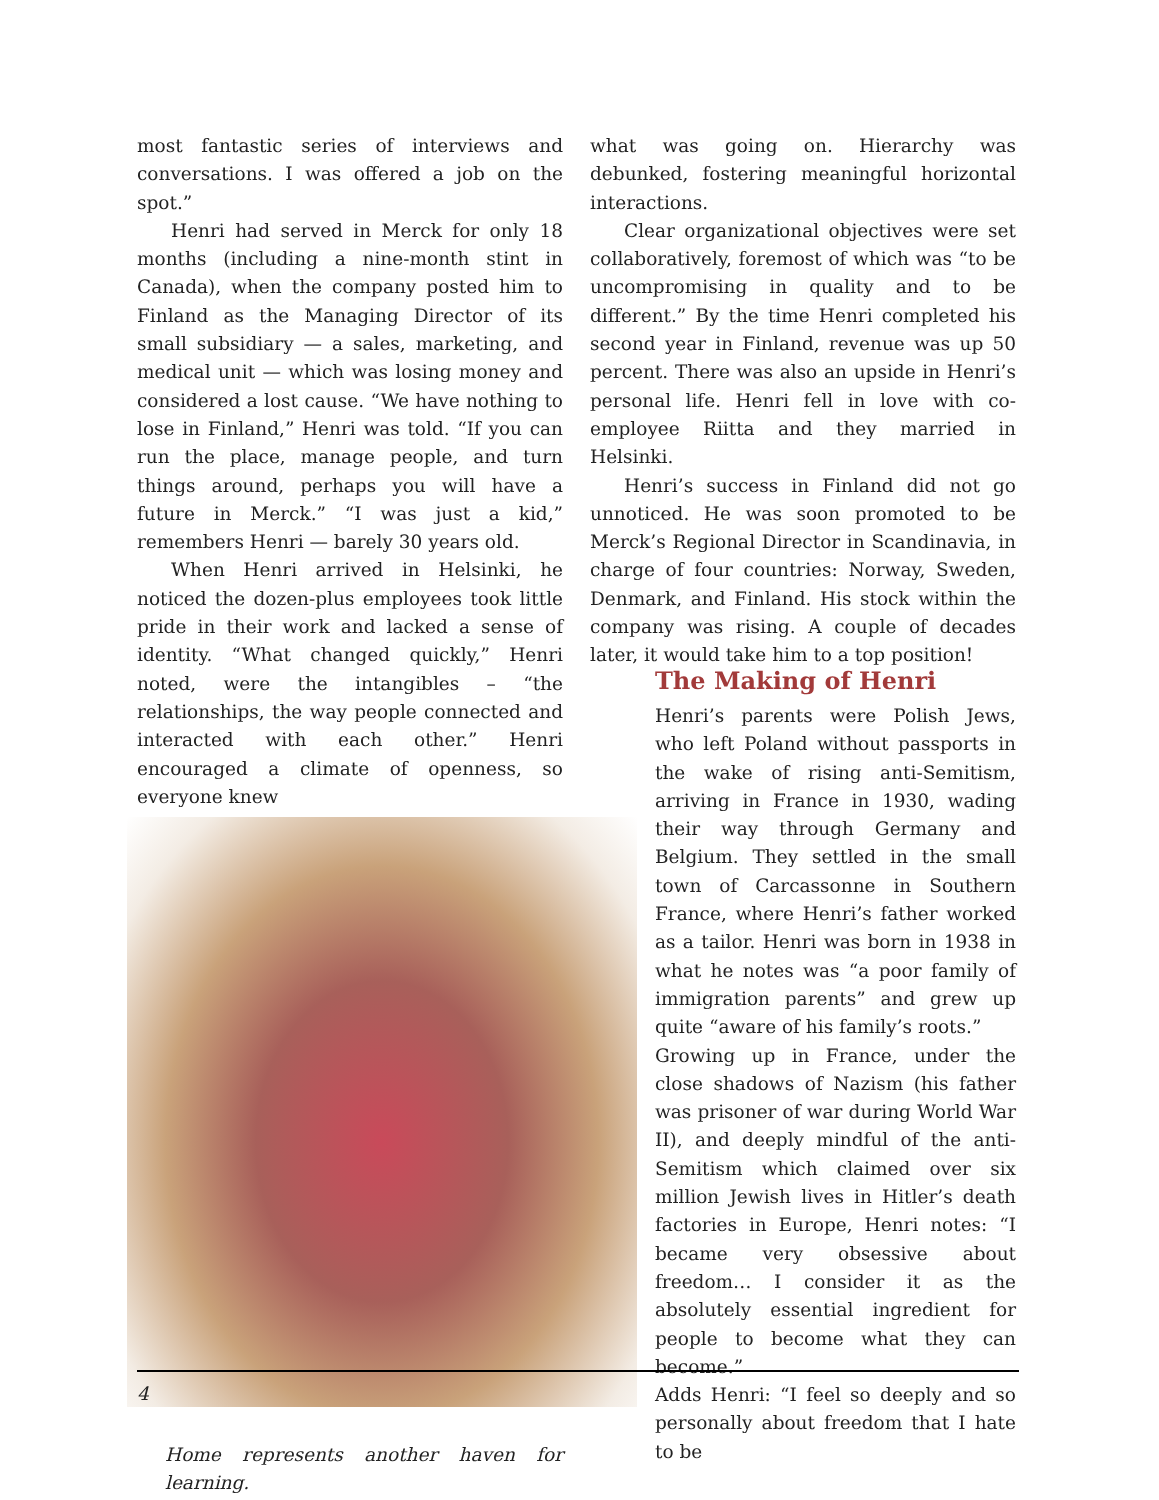most fantastic series of interviews and conversations. I was offered a job on the spot.”
Henri had served in Merck for only 18 months (including a nine-month stint in Canada), when the company posted him to Finland as the Managing Director of its small subsidiary — a sales, marketing, and medical unit — which was losing money and considered a lost cause. “We have nothing to lose in Finland,” Henri was told. “If you can run the place, manage people, and turn things around, perhaps you will have a future in Merck.” “I was just a kid,” remembers Henri — barely 30 years old.
When Henri arrived in Helsinki, he noticed the dozen-plus employees took little pride in their work and lacked a sense of identity. “What changed quickly,” Henri noted, were the intangibles – “the relationships, the way people connected and interacted with each other.” Henri encouraged a climate of openness, so everyone knew
Home represents another haven for learning.
what was going on. Hierarchy was debunked, fostering meaningful horizontal interactions.
Clear organizational objectives were set collaboratively, foremost of which was “to be uncompromising in quality and to be different.” By the time Henri completed his second year in Finland, revenue was up 50 percent. There was also an upside in Henri’s personal life. Henri fell in love with co-employee Riitta and they married in Helsinki.
Henri’s success in Finland did not go unnoticed. He was soon promoted to be Merck’s Regional Director in Scandinavia, in charge of four countries: Norway, Sweden, Denmark, and Finland. His stock within the company was rising. A couple of decades later, it would take him to a top position!
The Making of Henri
Henri’s parents were Polish Jews, who left Poland without passports in the wake of rising anti-Semitism, arriving in France in 1930, wading their way through Germany and Belgium. They settled in the small town of Carcassonne in Southern France, where Henri’s father worked as a tailor. Henri was born in 1938 in what he notes was “a poor family of immigration parents” and grew up quite “aware of his family’s roots.”
Growing up in France, under the close shadows of Nazism (his father was prisoner of war during World War II), and deeply mindful of the anti-Semitism which claimed over six million Jewish lives in Hitler’s death factories in Europe, Henri notes: “I became very obsessive about freedom… I consider it as the absolutely essential ingredient for people to become what they can become.”
Adds Henri: “I feel so deeply and so personally about freedom that I hate to be
4